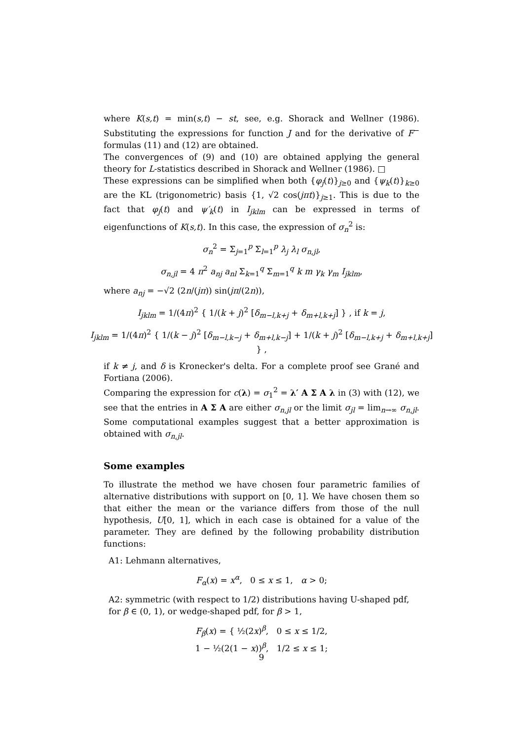where K(s,t) = min(s,t) − st, see, e.g. Shorack and Wellner (1986). Substituting the expressions for function J and for the derivative of F<sup>−</sup> formulas (11) and (12) are obtained.
The convergences of (9) and (10) are obtained applying the general theory for L-statistics described in Shorack and Wellner (1986). □
These expressions can be simplified when both {φ<sub>j</sub>(t)}<sub>j≥0</sub> and {ψ<sub>k</sub>(t)}<sub>k≥0</sub> are the KL (trigonometric) basis {1, √2 cos(jπt)}<sub>j≥1</sub>. This is due to the fact that φ<sub>j</sub>(t) and ψ′<sub>k</sub>(t) in I<sub>jklm</sub> can be expressed in terms of eigenfunctions of K(s,t). In this case, the expression of σ<sub>n</sub><sup>2</sup> is:
σ<sub>n</sub><sup>2</sup> = Σ<sub>j=1</sub><sup>p</sup> Σ<sub>l=1</sub><sup>p</sup> λ<sub>j</sub> λ<sub>l</sub> σ<sub>n,jl</sub>,
σ<sub>n,jl</sub> = 4 π<sup>2</sup> a<sub>nj</sub> a<sub>nl</sub> Σ<sub>k=1</sub><sup>q</sup> Σ<sub>m=1</sub><sup>q</sup> k m γ<sub>k</sub> γ<sub>m</sub> I<sub>jklm</sub>,
where a<sub>nj</sub> = −√2 (2n/(jπ)) sin(jπ/(2n)),
I<sub>jklm</sub> = 1/(4π)<sup>2</sup> { 1/(k + j)<sup>2</sup> [δ<sub>m−l,k+j</sub> + δ<sub>m+l,k+j</sub>] } , if k = j,
I<sub>jklm</sub> = 1/(4π)<sup>2</sup> { 1/(k − j)<sup>2</sup> [δ<sub>m−l,k−j</sub> + δ<sub>m+l,k−j</sub>] + 1/(k + j)<sup>2</sup> [δ<sub>m−l,k+j</sub> + δ<sub>m+l,k+j</sub>] } ,
if k ≠ j, and δ is Kronecker's delta. For a complete proof see Grané and Fortiana (2006).
Comparing the expression for c(λ) = σ<sub>1</sub><sup>2</sup> = λ′ A Σ A λ in (3) with (12), we see that the entries in A Σ A are either σ<sub>n,jl</sub> or the limit σ<sub>jl</sub> = lim<sub>n→∞</sub> σ<sub>n,jl</sub>. Some computational examples suggest that a better approximation is obtained with σ<sub>n,jl</sub>.
Some examples
To illustrate the method we have chosen four parametric families of alternative distributions with support on [0, 1]. We have chosen them so that either the mean or the variance differs from those of the null hypothesis, U[0, 1], which in each case is obtained for a value of the parameter. They are defined by the following probability distribution functions:
A1: Lehmann alternatives,
F<sub>α</sub>(x) = x<sup>α</sup>, 0 ≤ x ≤ 1, α > 0;
A2: symmetric (with respect to 1/2) distributions having U-shaped pdf, for β ∈ (0, 1), or wedge-shaped pdf, for β > 1,
F<sub>β</sub>(x) = { ½(2x)<sup>β</sup>, 0 ≤ x ≤ 1/2,
1 − ½(2(1 − x))<sup>β</sup>, 1/2 ≤ x ≤ 1;
9